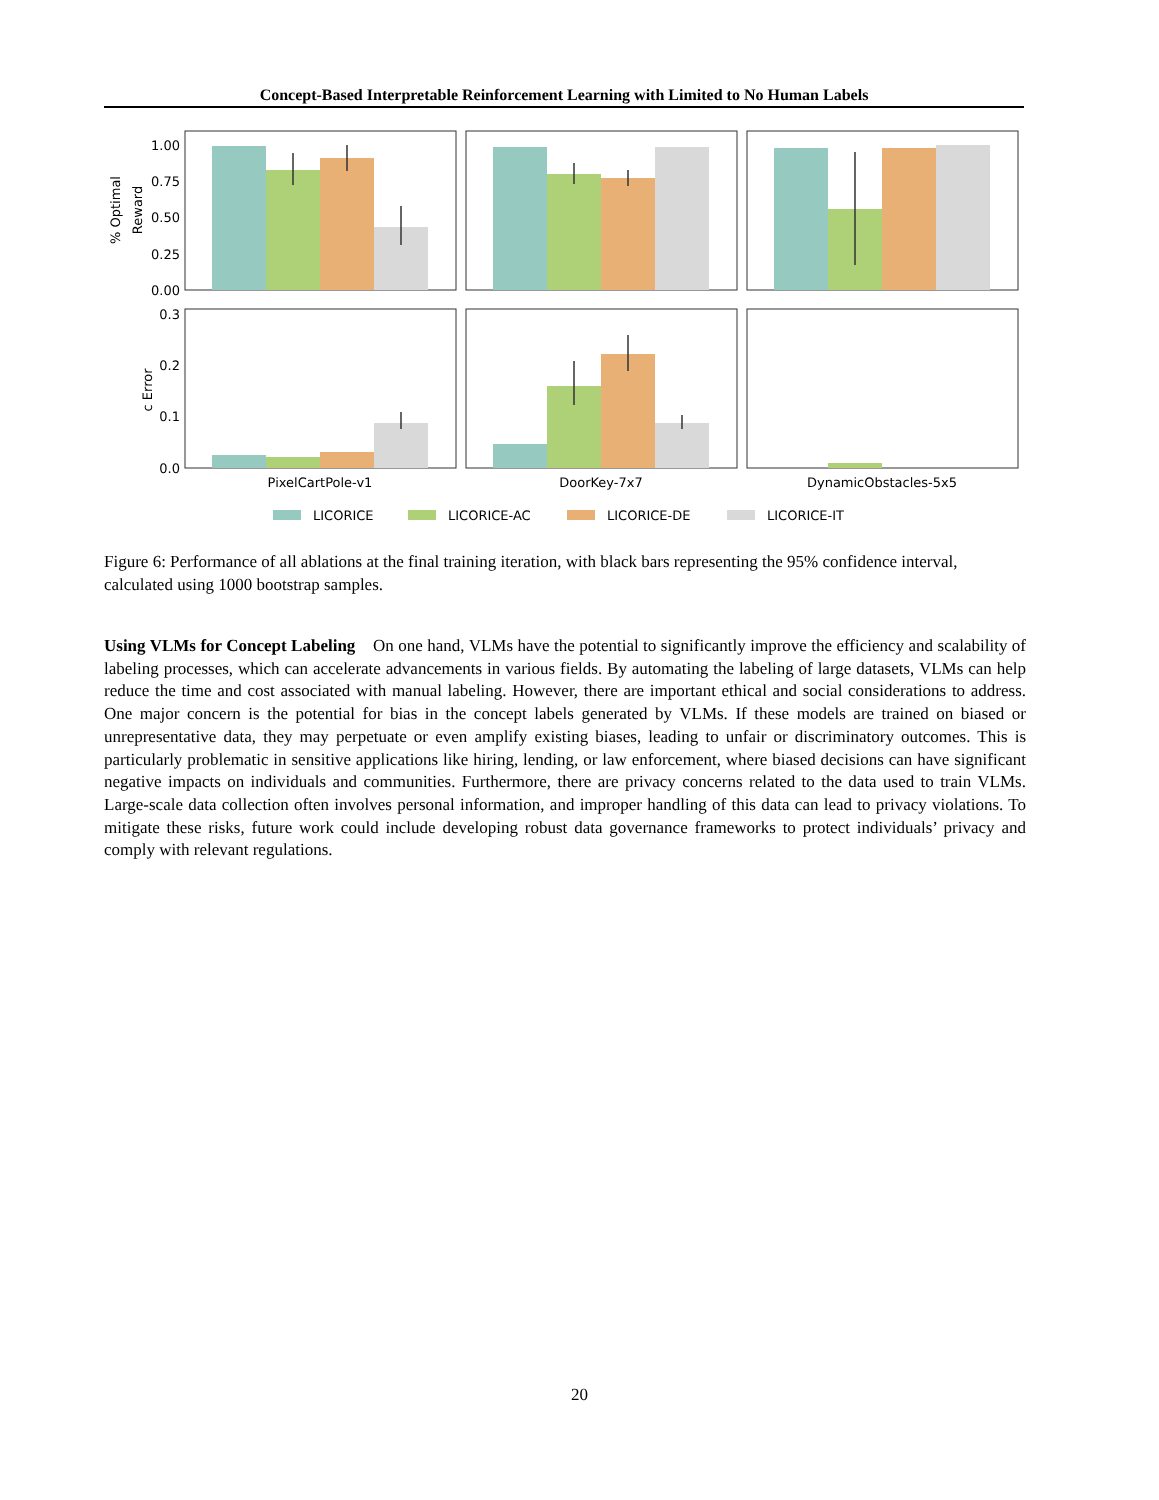Concept-Based Interpretable Reinforcement Learning with Limited to No Human Labels
1.00
0.75
0.50
0.25
0.00
0.3
0.2
0.1
0.0
% Optimal
Reward
c Error
PixelCartPole-v1
DoorKey-7x7
DynamicObstacles-5x5
LICORICE
LICORICE-AC
LICORICE-DE
LICORICE-IT
Figure 6: Performance of all ablations at the final training iteration, with black bars representing the 95% confidence interval, calculated using 1000 bootstrap samples.
Using VLMs for Concept Labeling On one hand, VLMs have the potential to significantly improve the efficiency and scalability of labeling processes, which can accelerate advancements in various fields. By automating the labeling of large datasets, VLMs can help reduce the time and cost associated with manual labeling. However, there are important ethical and social considerations to address. One major concern is the potential for bias in the concept labels generated by VLMs. If these models are trained on biased or unrepresentative data, they may perpetuate or even amplify existing biases, leading to unfair or discriminatory outcomes. This is particularly problematic in sensitive applications like hiring, lending, or law enforcement, where biased decisions can have significant negative impacts on individuals and communities. Furthermore, there are privacy concerns related to the data used to train VLMs. Large-scale data collection often involves personal information, and improper handling of this data can lead to privacy violations. To mitigate these risks, future work could include developing robust data governance frameworks to protect individuals’ privacy and comply with relevant regulations.
20